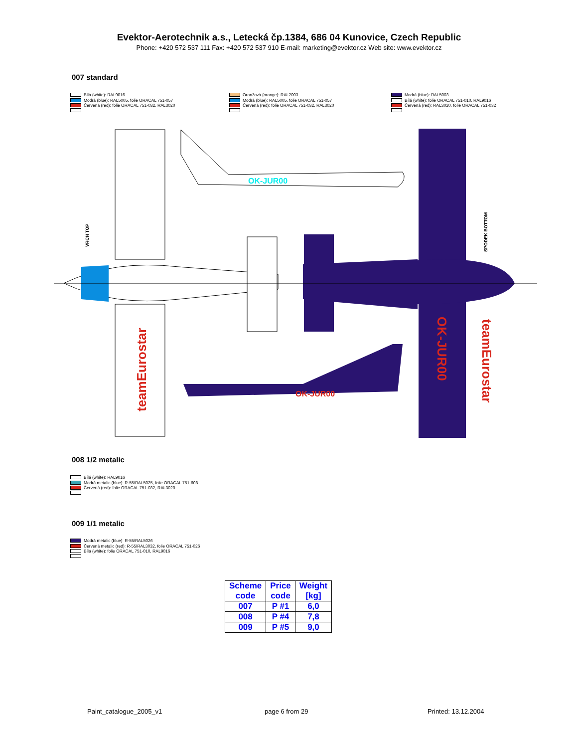Evektor-Aerotechnik a.s., Letecká čp.1384, 686 04 Kunovice, Czech Republic
Phone: +420 572 537 111 Fax: +420 572 537 910 E-mail: marketing@evektor.cz Web site: www.evektor.cz
007 standard
Bílá (white): RAL9016
Modrá (blue): RAL5005, folie ORACAL 751-057
Červená (red): folie ORACAL 751-032, RAL3020
Oranžová (orange): RAL2003
Modrá (blue): RAL5005, folie ORACAL 751-057
Červená (red): folie ORACAL 751-032, RAL3020
Modrá (blue): RAL5003
Bílá (white): folie ORACAL 751-010, RAL9016
Červená (red): RAL3020, folie ORACAL 751-032
OK-JUR00
OK-JUR00
VRCH TOP
SPODEK BOTTOM
teamEurostar
OK-JUR00
teamEurostar
008 1/2 metalic
Bílá (white): RAL9016
Modrá metalic (blue): R-55/RAL5025, folie ORACAL 751-608
Červená (red): folie ORACAL 751-032, RAL3020
009 1/1 metalic
Modrá metalic (blue): R-55/RAL5026
Červená metalic (red): R-55/RAL3032, folie ORACAL 751-026
Bílá (white): folie ORACAL 751-010, RAL9016
| Scheme code | Price code | Weight [kg] |
| --- | --- | --- |
| 007 | P #1 | 6,0 |
| 008 | P #4 | 7,8 |
| 009 | P #5 | 9,0 |
Paint_catalogue_2005_v1 page 6 from 29 Printed: 13.12.2004